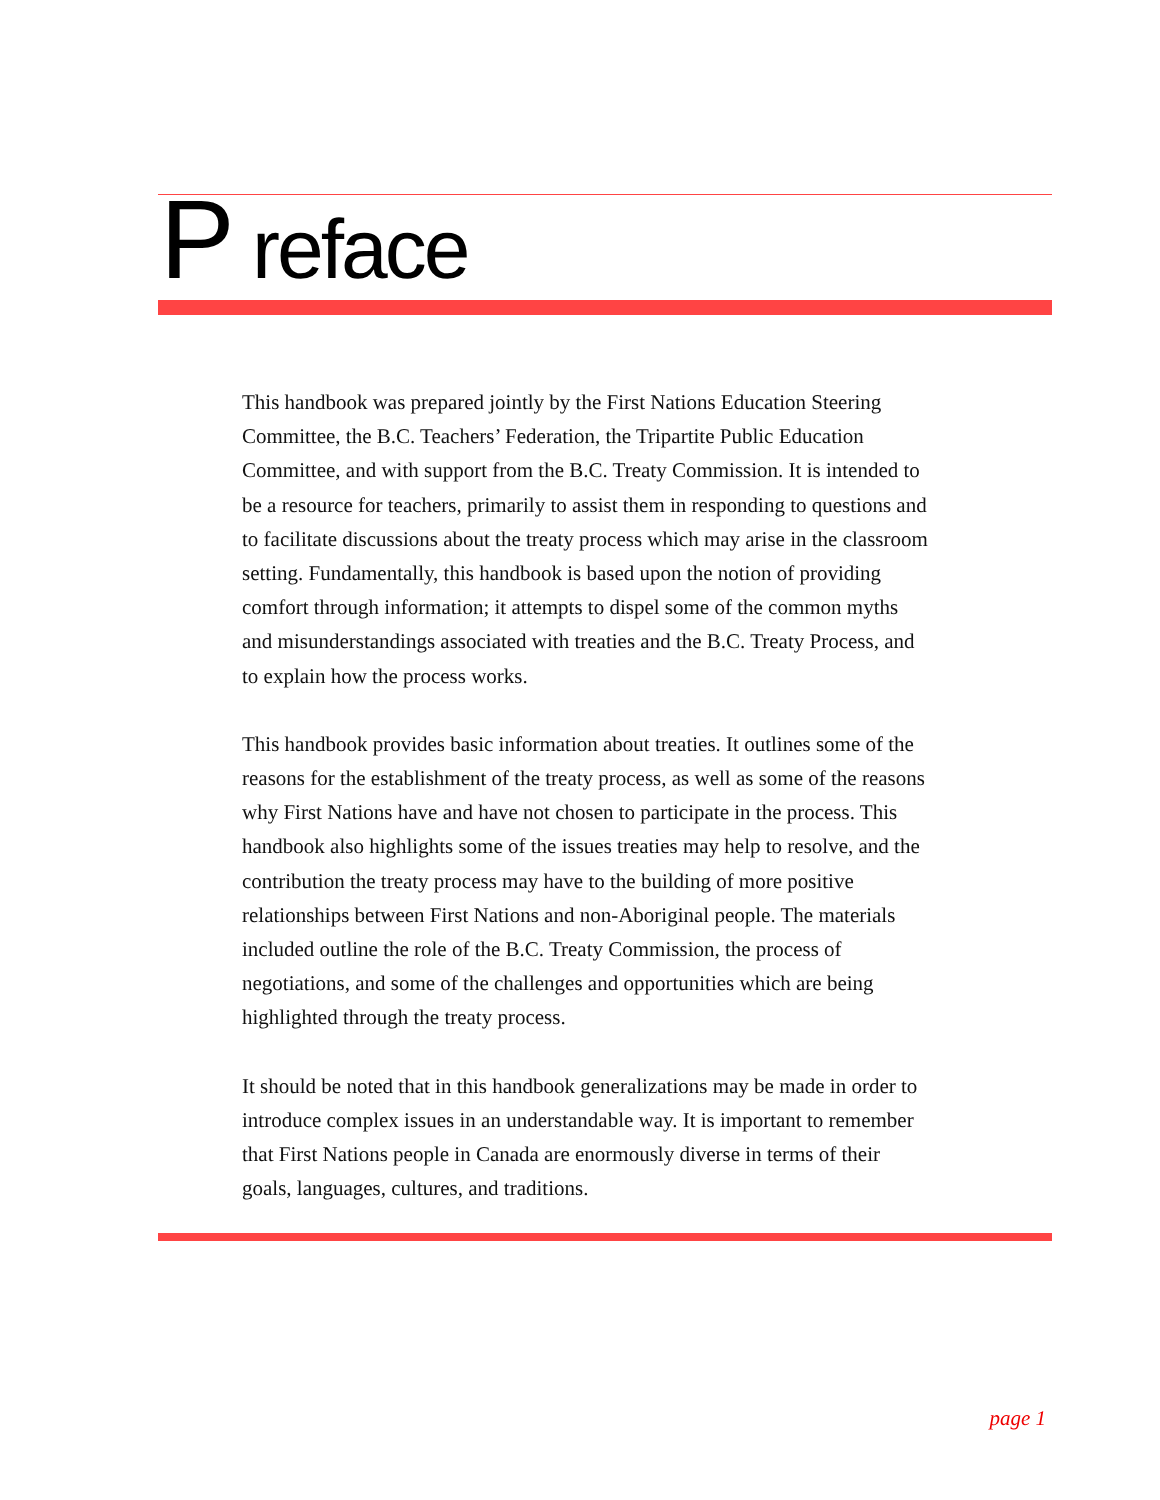P reface
This handbook was prepared jointly by the First Nations Education Steering Committee, the B.C. Teachers’ Federation, the Tripartite Public Education Committee, and with support from the B.C. Treaty Commission. It is intended to be a resource for teachers, primarily to assist them in responding to questions and to facilitate discussions about the treaty process which may arise in the classroom setting. Fundamentally, this handbook is based upon the notion of providing comfort through information; it attempts to dispel some of the common myths and misunderstandings associated with treaties and the B.C. Treaty Process, and to explain how the process works.
This handbook provides basic information about treaties. It outlines some of the reasons for the establishment of the treaty process, as well as some of the reasons why First Nations have and have not chosen to participate in the process. This handbook also highlights some of the issues treaties may help to resolve, and the contribution the treaty process may have to the building of more positive relationships between First Nations and non-Aboriginal people. The materials included outline the role of the B.C. Treaty Commission, the process of negotiations, and some of the challenges and opportunities which are being highlighted through the treaty process.
It should be noted that in this handbook generalizations may be made in order to introduce complex issues in an understandable way. It is important to remember that First Nations people in Canada are enormously diverse in terms of their goals, languages, cultures, and traditions.
page 1